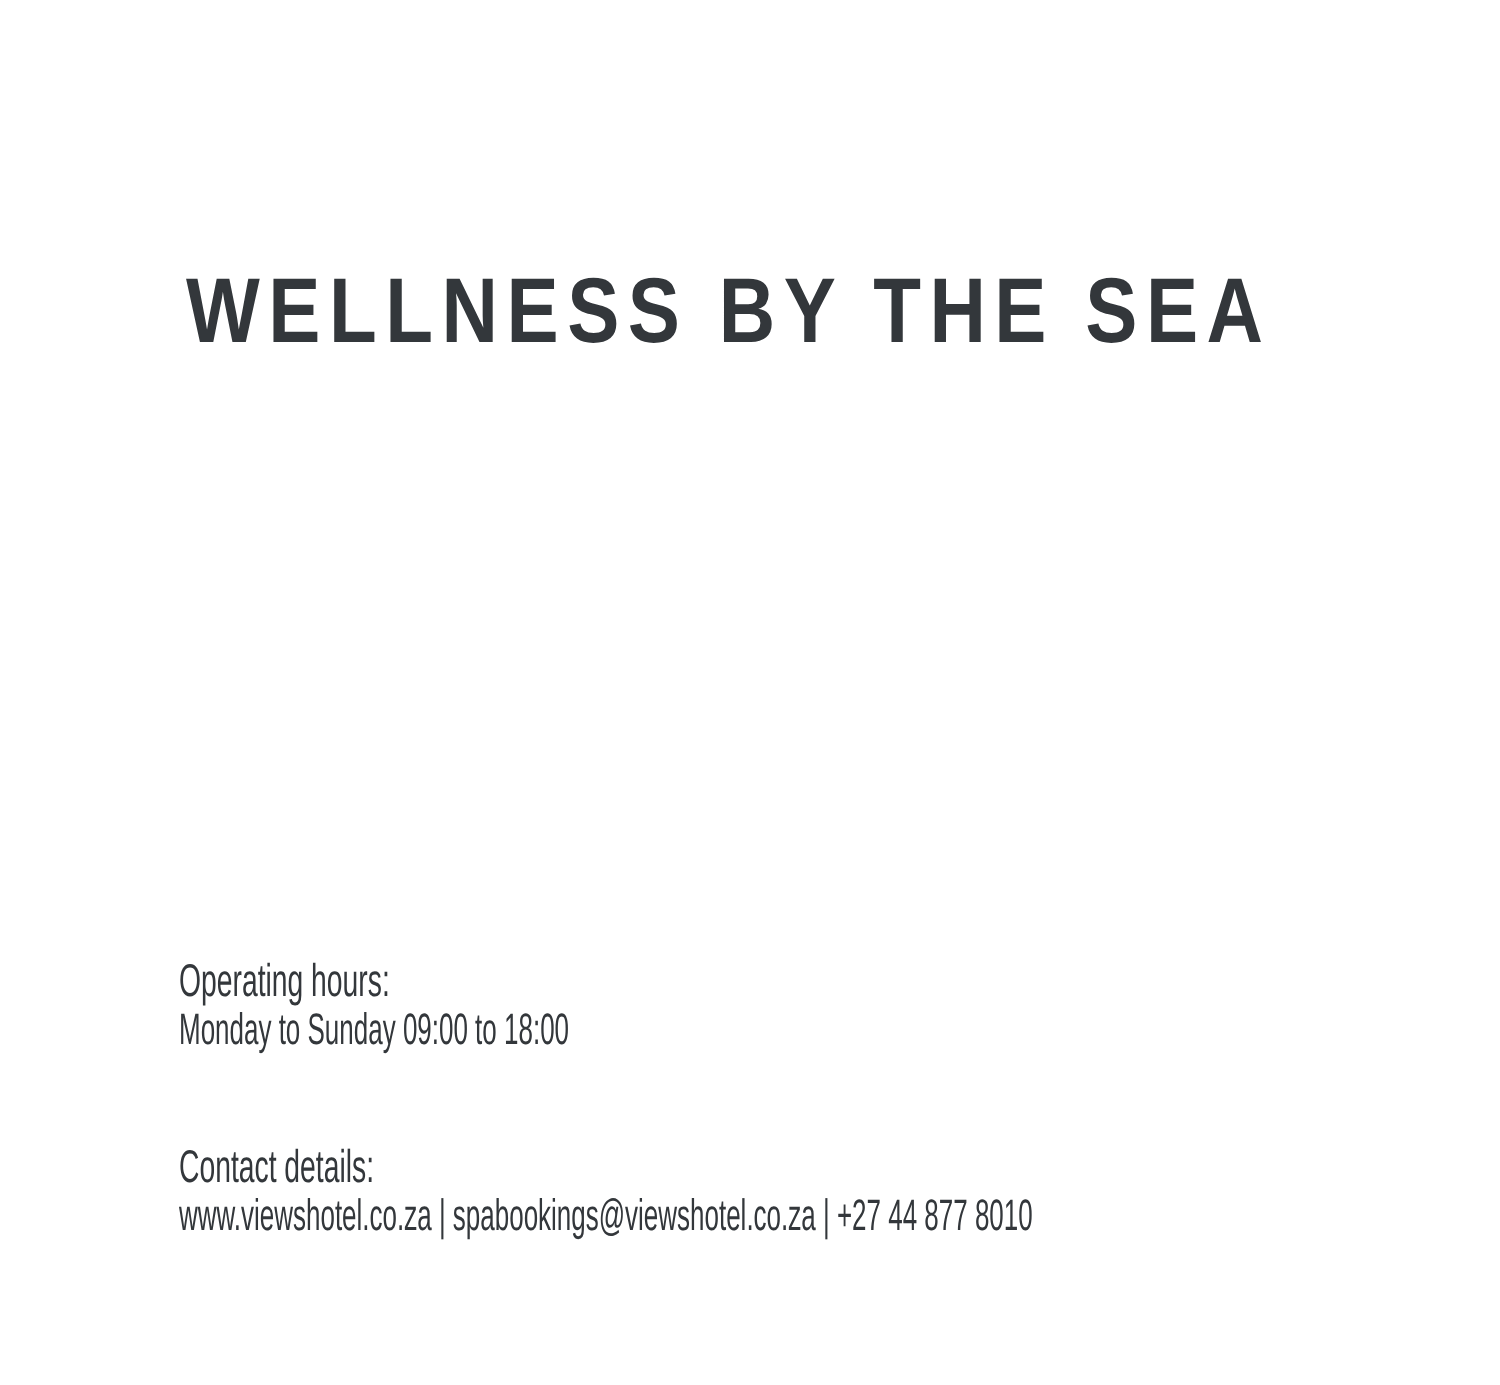WELLNESS BY THE SEA
Operating hours:
Monday to Sunday 09:00 to 18:00
Contact details:
www.viewshotel.co.za | spabookings@viewshotel.co.za | +27 44 877 8010